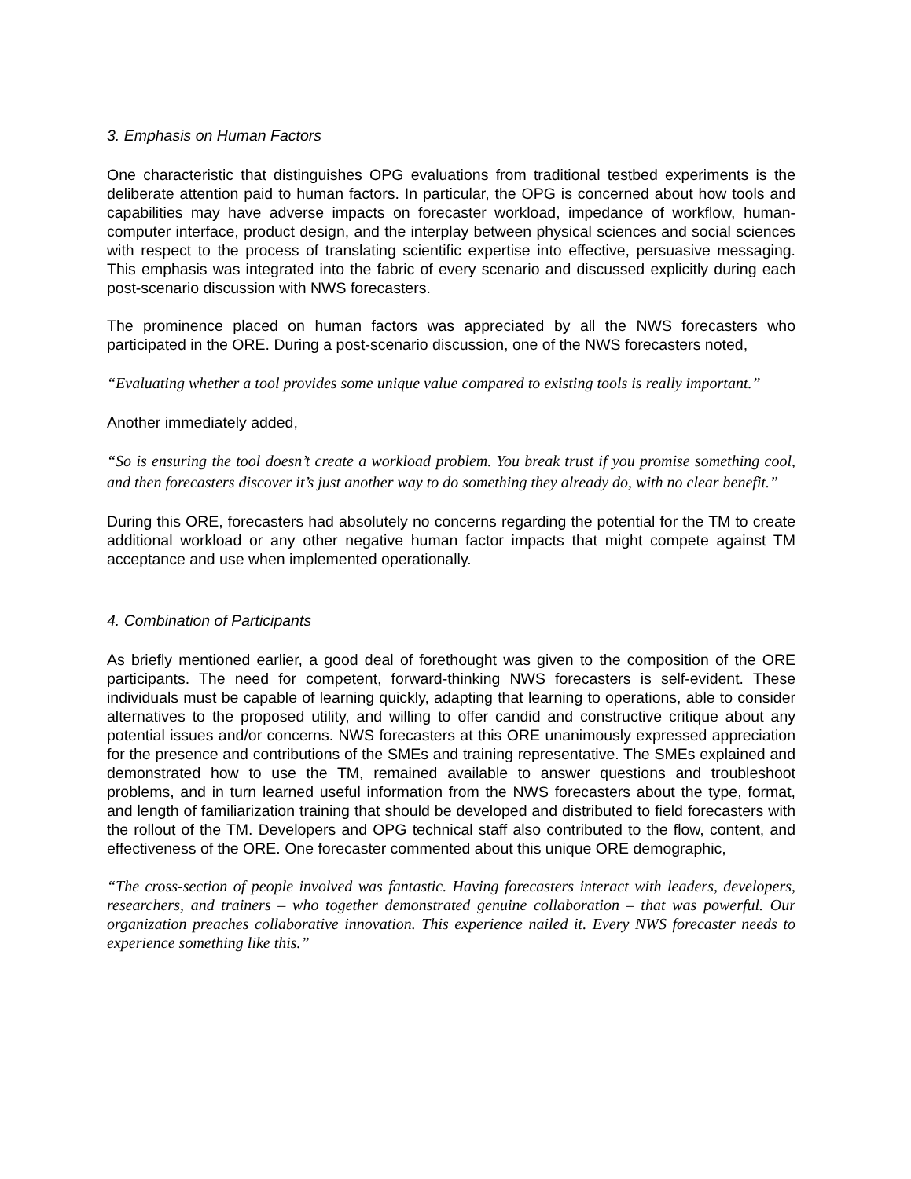3. Emphasis on Human Factors
One characteristic that distinguishes OPG evaluations from traditional testbed experiments is the deliberate attention paid to human factors. In particular, the OPG is concerned about how tools and capabilities may have adverse impacts on forecaster workload, impedance of workflow, human-computer interface, product design, and the interplay between physical sciences and social sciences with respect to the process of translating scientific expertise into effective, persuasive messaging. This emphasis was integrated into the fabric of every scenario and discussed explicitly during each post-scenario discussion with NWS forecasters.
The prominence placed on human factors was appreciated by all the NWS forecasters who participated in the ORE. During a post-scenario discussion, one of the NWS forecasters noted,
“Evaluating whether a tool provides some unique value compared to existing tools is really important.”
Another immediately added,
“So is ensuring the tool doesn’t create a workload problem. You break trust if you promise something cool, and then forecasters discover it’s just another way to do something they already do, with no clear benefit.”
During this ORE, forecasters had absolutely no concerns regarding the potential for the TM to create additional workload or any other negative human factor impacts that might compete against TM acceptance and use when implemented operationally.
4. Combination of Participants
As briefly mentioned earlier, a good deal of forethought was given to the composition of the ORE participants. The need for competent, forward-thinking NWS forecasters is self-evident. These individuals must be capable of learning quickly, adapting that learning to operations, able to consider alternatives to the proposed utility, and willing to offer candid and constructive critique about any potential issues and/or concerns. NWS forecasters at this ORE unanimously expressed appreciation for the presence and contributions of the SMEs and training representative. The SMEs explained and demonstrated how to use the TM, remained available to answer questions and troubleshoot problems, and in turn learned useful information from the NWS forecasters about the type, format, and length of familiarization training that should be developed and distributed to field forecasters with the rollout of the TM. Developers and OPG technical staff also contributed to the flow, content, and effectiveness of the ORE. One forecaster commented about this unique ORE demographic,
“The cross-section of people involved was fantastic. Having forecasters interact with leaders, developers, researchers, and trainers – who together demonstrated genuine collaboration – that was powerful. Our organization preaches collaborative innovation. This experience nailed it. Every NWS forecaster needs to experience something like this.”